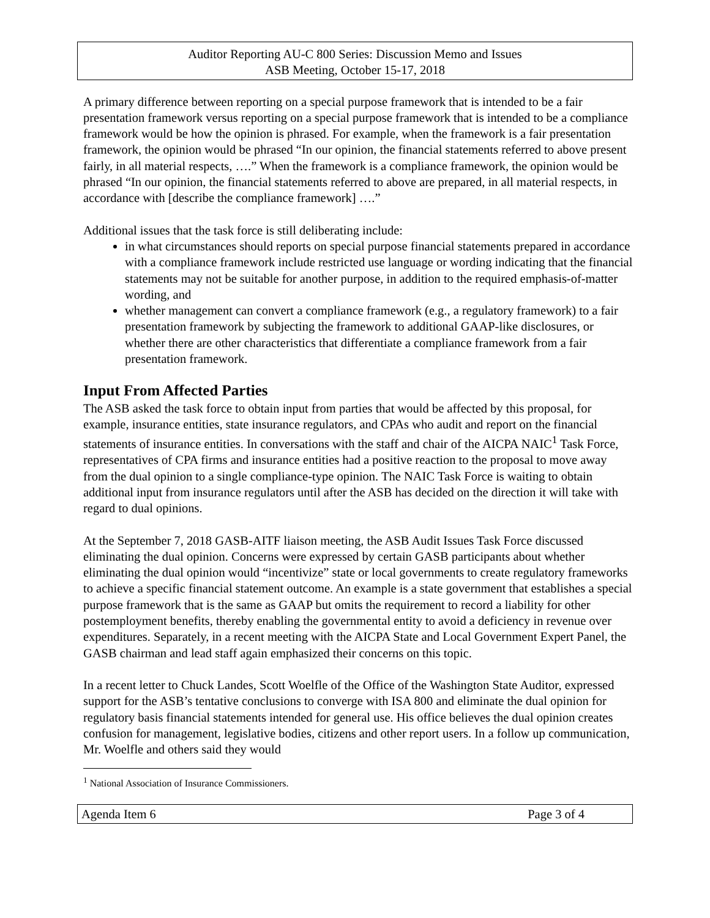Auditor Reporting AU-C 800 Series: Discussion Memo and Issues
ASB Meeting, October 15-17, 2018
A primary difference between reporting on a special purpose framework that is intended to be a fair presentation framework versus reporting on a special purpose framework that is intended to be a compliance framework would be how the opinion is phrased. For example, when the framework is a fair presentation framework, the opinion would be phrased “In our opinion, the financial statements referred to above present fairly, in all material respects, ….” When the framework is a compliance framework, the opinion would be phrased “In our opinion, the financial statements referred to above are prepared, in all material respects, in accordance with [describe the compliance framework] ….”
Additional issues that the task force is still deliberating include:
in what circumstances should reports on special purpose financial statements prepared in accordance with a compliance framework include restricted use language or wording indicating that the financial statements may not be suitable for another purpose, in addition to the required emphasis-of-matter wording, and
whether management can convert a compliance framework (e.g., a regulatory framework) to a fair presentation framework by subjecting the framework to additional GAAP-like disclosures, or whether there are other characteristics that differentiate a compliance framework from a fair presentation framework.
Input From Affected Parties
The ASB asked the task force to obtain input from parties that would be affected by this proposal, for example, insurance entities, state insurance regulators, and CPAs who audit and report on the financial statements of insurance entities. In conversations with the staff and chair of the AICPA NAIC<sup>1</sup> Task Force, representatives of CPA firms and insurance entities had a positive reaction to the proposal to move away from the dual opinion to a single compliance-type opinion. The NAIC Task Force is waiting to obtain additional input from insurance regulators until after the ASB has decided on the direction it will take with regard to dual opinions.
At the September 7, 2018 GASB-AITF liaison meeting, the ASB Audit Issues Task Force discussed eliminating the dual opinion. Concerns were expressed by certain GASB participants about whether eliminating the dual opinion would “incentivize” state or local governments to create regulatory frameworks to achieve a specific financial statement outcome. An example is a state government that establishes a special purpose framework that is the same as GAAP but omits the requirement to record a liability for other postemployment benefits, thereby enabling the governmental entity to avoid a deficiency in revenue over expenditures. Separately, in a recent meeting with the AICPA State and Local Government Expert Panel, the GASB chairman and lead staff again emphasized their concerns on this topic.
In a recent letter to Chuck Landes, Scott Woelfle of the Office of the Washington State Auditor, expressed support for the ASB’s tentative conclusions to converge with ISA 800 and eliminate the dual opinion for regulatory basis financial statements intended for general use. His office believes the dual opinion creates confusion for management, legislative bodies, citizens and other report users. In a follow up communication, Mr. Woelfle and others said they would
<sup>1</sup> National Association of Insurance Commissioners.
Agenda Item 6 Page 3 of 4